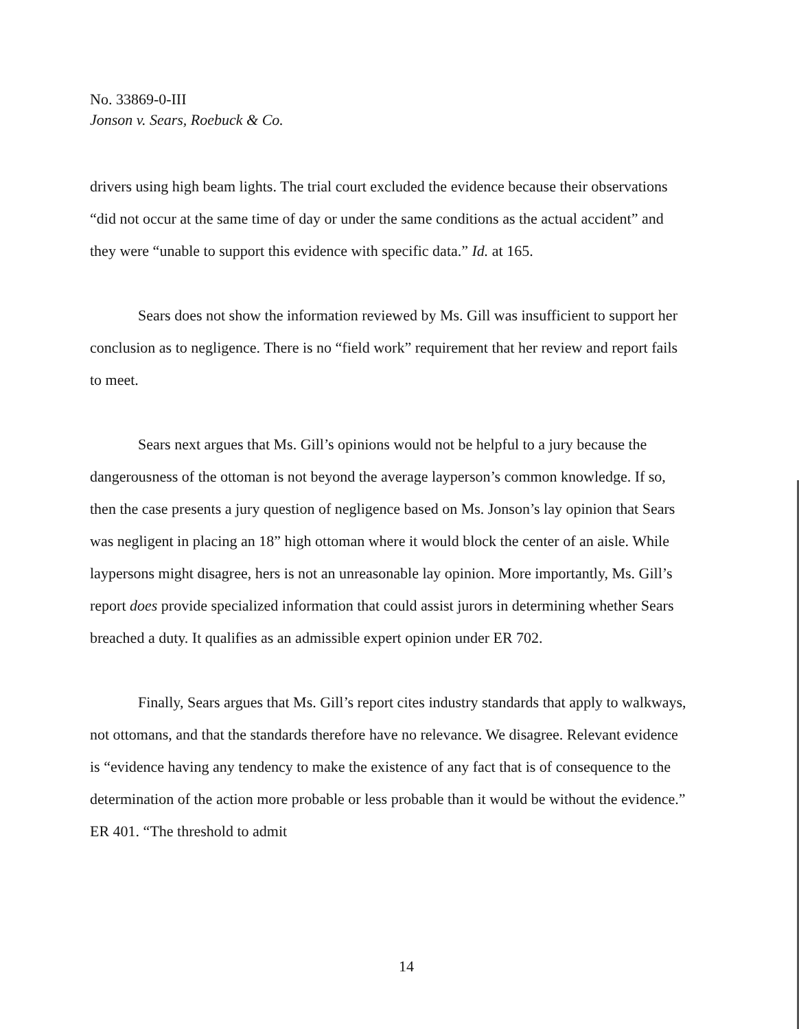No. 33869-0-III
Jonson v. Sears, Roebuck & Co.
drivers using high beam lights. The trial court excluded the evidence because their observations “did not occur at the same time of day or under the same conditions as the actual accident” and they were “unable to support this evidence with specific data.” Id. at 165.
Sears does not show the information reviewed by Ms. Gill was insufficient to support her conclusion as to negligence. There is no “field work” requirement that her review and report fails to meet.
Sears next argues that Ms. Gill’s opinions would not be helpful to a jury because the dangerousness of the ottoman is not beyond the average layperson’s common knowledge. If so, then the case presents a jury question of negligence based on Ms. Jonson’s lay opinion that Sears was negligent in placing an 18” high ottoman where it would block the center of an aisle. While laypersons might disagree, hers is not an unreasonable lay opinion. More importantly, Ms. Gill’s report does provide specialized information that could assist jurors in determining whether Sears breached a duty. It qualifies as an admissible expert opinion under ER 702.
Finally, Sears argues that Ms. Gill’s report cites industry standards that apply to walkways, not ottomans, and that the standards therefore have no relevance. We disagree. Relevant evidence is “evidence having any tendency to make the existence of any fact that is of consequence to the determination of the action more probable or less probable than it would be without the evidence.” ER 401. “The threshold to admit
14